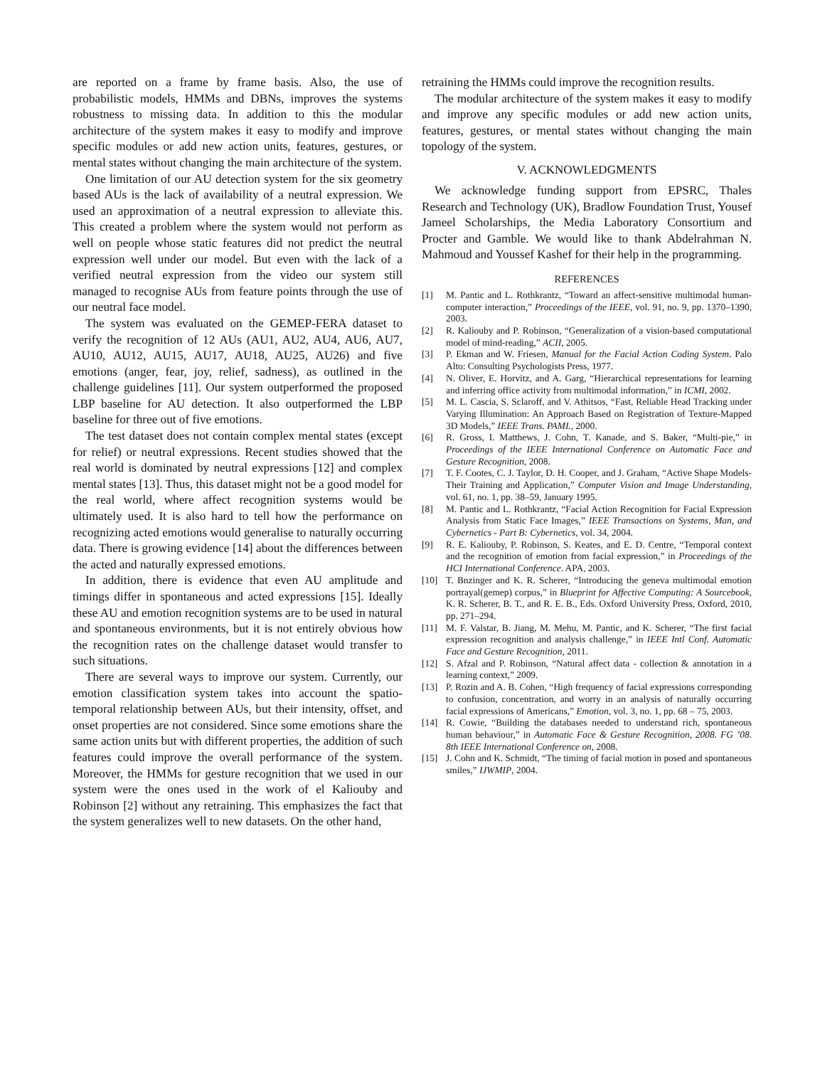are reported on a frame by frame basis. Also, the use of probabilistic models, HMMs and DBNs, improves the systems robustness to missing data. In addition to this the modular architecture of the system makes it easy to modify and improve specific modules or add new action units, features, gestures, or mental states without changing the main architecture of the system.
One limitation of our AU detection system for the six geometry based AUs is the lack of availability of a neutral expression. We used an approximation of a neutral expression to alleviate this. This created a problem where the system would not perform as well on people whose static features did not predict the neutral expression well under our model. But even with the lack of a verified neutral expression from the video our system still managed to recognise AUs from feature points through the use of our neutral face model.
The system was evaluated on the GEMEP-FERA dataset to verify the recognition of 12 AUs (AU1, AU2, AU4, AU6, AU7, AU10, AU12, AU15, AU17, AU18, AU25, AU26) and five emotions (anger, fear, joy, relief, sadness), as outlined in the challenge guidelines [11]. Our system outperformed the proposed LBP baseline for AU detection. It also outperformed the LBP baseline for three out of five emotions.
The test dataset does not contain complex mental states (except for relief) or neutral expressions. Recent studies showed that the real world is dominated by neutral expressions [12] and complex mental states [13]. Thus, this dataset might not be a good model for the real world, where affect recognition systems would be ultimately used. It is also hard to tell how the performance on recognizing acted emotions would generalise to naturally occurring data. There is growing evidence [14] about the differences between the acted and naturally expressed emotions.
In addition, there is evidence that even AU amplitude and timings differ in spontaneous and acted expressions [15]. Ideally these AU and emotion recognition systems are to be used in natural and spontaneous environments, but it is not entirely obvious how the recognition rates on the challenge dataset would transfer to such situations.
There are several ways to improve our system. Currently, our emotion classification system takes into account the spatio-temporal relationship between AUs, but their intensity, offset, and onset properties are not considered. Since some emotions share the same action units but with different properties, the addition of such features could improve the overall performance of the system. Moreover, the HMMs for gesture recognition that we used in our system were the ones used in the work of el Kaliouby and Robinson [2] without any retraining. This emphasizes the fact that the system generalizes well to new datasets. On the other hand,
retraining the HMMs could improve the recognition results.
The modular architecture of the system makes it easy to modify and improve any specific modules or add new action units, features, gestures, or mental states without changing the main topology of the system.
V. ACKNOWLEDGMENTS
We acknowledge funding support from EPSRC, Thales Research and Technology (UK), Bradlow Foundation Trust, Yousef Jameel Scholarships, the Media Laboratory Consortium and Procter and Gamble. We would like to thank Abdelrahman N. Mahmoud and Youssef Kashef for their help in the programming.
REFERENCES
[1] M. Pantic and L. Rothkrantz, “Toward an affect-sensitive multimodal human-computer interaction,” Proceedings of the IEEE, vol. 91, no. 9, pp. 1370–1390, 2003.
[2] R. Kaliouby and P. Robinson, “Generalization of a vision-based computational model of mind-reading,” ACII, 2005.
[3] P. Ekman and W. Friesen, Manual for the Facial Action Coding System. Palo Alto: Consulting Psychologists Press, 1977.
[4] N. Oliver, E. Horvitz, and A. Garg, “Hierarchical representations for learning and inferring office activity from multimodal information,” in ICMI, 2002.
[5] M. L. Cascia, S. Sclaroff, and V. Athitsos, “Fast, Reliable Head Tracking under Varying Illumination: An Approach Based on Registration of Texture-Mapped 3D Models,” IEEE Trans. PAMI., 2000.
[6] R. Gross, I. Matthews, J. Cohn, T. Kanade, and S. Baker, “Multi-pie,” in Proceedings of the IEEE International Conference on Automatic Face and Gesture Recognition, 2008.
[7] T. F. Cootes, C. J. Taylor, D. H. Cooper, and J. Graham, “Active Shape Models-Their Training and Application,” Computer Vision and Image Understanding, vol. 61, no. 1, pp. 38–59, January 1995.
[8] M. Pantic and L. Rothkrantz, “Facial Action Recognition for Facial Expression Analysis from Static Face Images,” IEEE Transactions on Systems, Man, and Cybernetics - Part B: Cybernetics, vol. 34, 2004.
[9] R. E. Kaliouby, P. Robinson, S. Keates, and E. D. Centre, “Temporal context and the recognition of emotion from facial expression,” in Proceedings of the HCI International Conference. APA, 2003.
[10] T. Bnzinger and K. R. Scherer, “Introducing the geneva multimodal emotion portrayal(gemep) corpus,” in Blueprint for Affective Computing: A Sourcebook, K. R. Scherer, B. T., and R. E. B., Eds. Oxford University Press, Oxford, 2010, pp. 271–294.
[11] M. F. Valstar, B. Jiang, M. Mehu, M. Pantic, and K. Scherer, “The first facial expression recognition and analysis challenge,” in IEEE Intl Conf. Automatic Face and Gesture Recognition, 2011.
[12] S. Afzal and P. Robinson, “Natural affect data - collection & annotation in a learning context,” 2009.
[13] P. Rozin and A. B. Cohen, “High frequency of facial expressions corresponding to confusion, concentration, and worry in an analysis of naturally occurring facial expressions of Americans,” Emotion, vol. 3, no. 1, pp. 68 – 75, 2003.
[14] R. Cowie, “Building the databases needed to understand rich, spontaneous human behaviour,” in Automatic Face & Gesture Recognition, 2008. FG ’08. 8th IEEE International Conference on, 2008.
[15] J. Cohn and K. Schmidt, “The timing of facial motion in posed and spontaneous smiles,” IJWMIP, 2004.